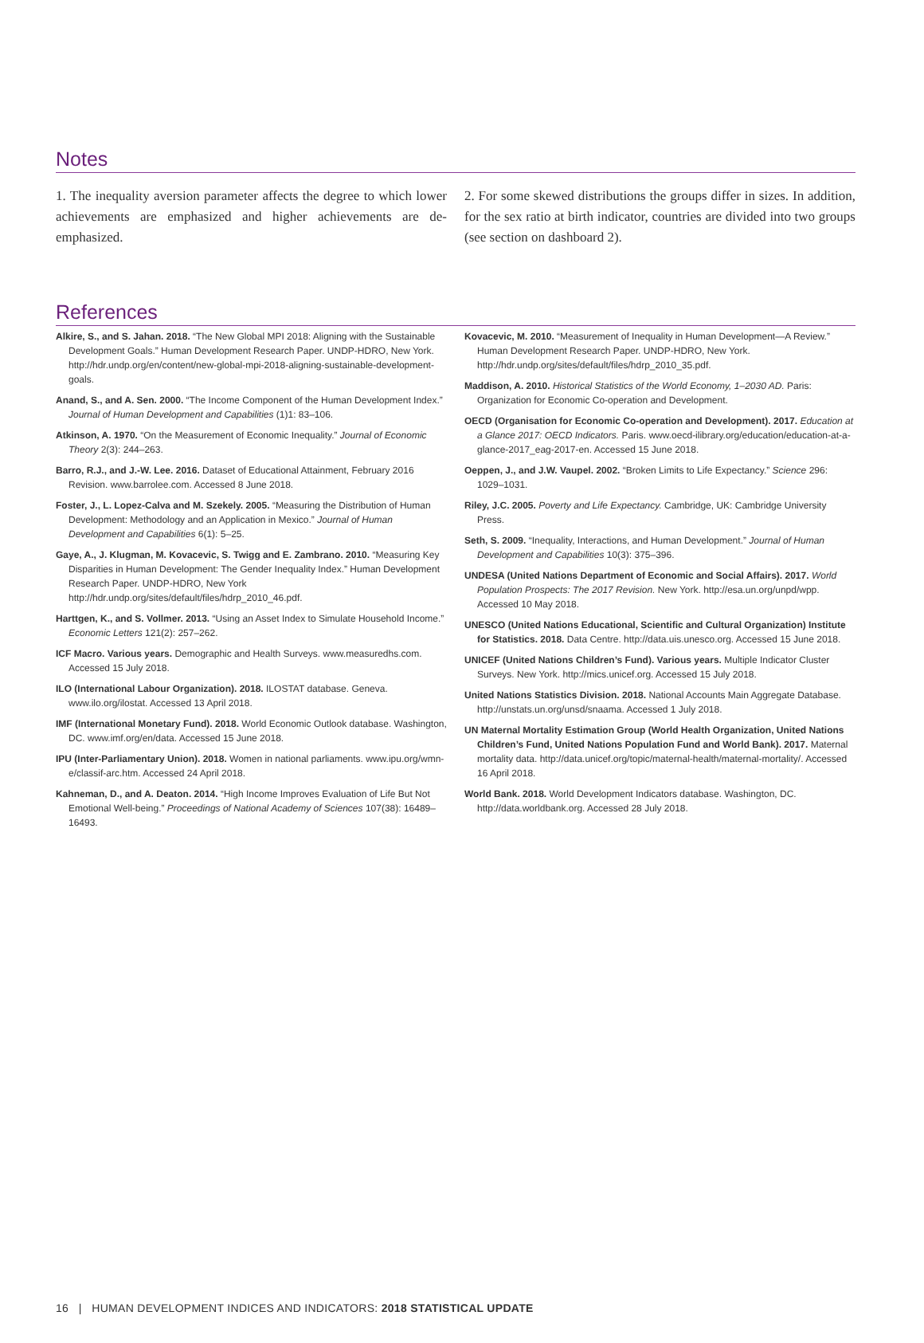Notes
1. The inequality aversion parameter affects the degree to which lower achievements are emphasized and higher achievements are de-emphasized.
2. For some skewed distributions the groups differ in sizes. In addition, for the sex ratio at birth indicator, countries are divided into two groups (see section on dashboard 2).
References
Alkire, S., and S. Jahan. 2018. “The New Global MPI 2018: Aligning with the Sustainable Development Goals.” Human Development Research Paper. UNDP-HDRO, New York. http://hdr.undp.org/en/content/new-global-mpi-2018-aligning-sustainable-development-goals.
Anand, S., and A. Sen. 2000. “The Income Component of the Human Development Index.” Journal of Human Development and Capabilities (1)1: 83–106.
Atkinson, A. 1970. “On the Measurement of Economic Inequality.” Journal of Economic Theory 2(3): 244–263.
Barro, R.J., and J.-W. Lee. 2016. Dataset of Educational Attainment, February 2016 Revision. www.barrolee.com. Accessed 8 June 2018.
Foster, J., L. Lopez-Calva and M. Szekely. 2005. “Measuring the Distribution of Human Development: Methodology and an Application in Mexico.” Journal of Human Development and Capabilities 6(1): 5–25.
Gaye, A., J. Klugman, M. Kovacevic, S. Twigg and E. Zambrano. 2010. “Measuring Key Disparities in Human Development: The Gender Inequality Index.” Human Development Research Paper. UNDP-HDRO, New York http://hdr.undp.org/sites/default/files/hdrp_2010_46.pdf.
Harttgen, K., and S. Vollmer. 2013. “Using an Asset Index to Simulate Household Income.” Economic Letters 121(2): 257–262.
ICF Macro. Various years. Demographic and Health Surveys. www.measuredhs.com. Accessed 15 July 2018.
ILO (International Labour Organization). 2018. ILOSTAT database. Geneva. www.ilo.org/ilostat. Accessed 13 April 2018.
IMF (International Monetary Fund). 2018. World Economic Outlook database. Washington, DC. www.imf.org/en/data. Accessed 15 June 2018.
IPU (Inter-Parliamentary Union). 2018. Women in national parliaments. www.ipu.org/wmn-e/classif-arc.htm. Accessed 24 April 2018.
Kahneman, D., and A. Deaton. 2014. “High Income Improves Evaluation of Life But Not Emotional Well-being.” Proceedings of National Academy of Sciences 107(38): 16489–16493.
Kovacevic, M. 2010. “Measurement of Inequality in Human Development—A Review.” Human Development Research Paper. UNDP-HDRO, New York. http://hdr.undp.org/sites/default/files/hdrp_2010_35.pdf.
Maddison, A. 2010. Historical Statistics of the World Economy, 1–2030 AD. Paris: Organization for Economic Co-operation and Development.
OECD (Organisation for Economic Co-operation and Development). 2017. Education at a Glance 2017: OECD Indicators. Paris. www.oecd-ilibrary.org/education/education-at-a-glance-2017_eag-2017-en. Accessed 15 June 2018.
Oeppen, J., and J.W. Vaupel. 2002. “Broken Limits to Life Expectancy.” Science 296: 1029–1031.
Riley, J.C. 2005. Poverty and Life Expectancy. Cambridge, UK: Cambridge University Press.
Seth, S. 2009. “Inequality, Interactions, and Human Development.” Journal of Human Development and Capabilities 10(3): 375–396.
UNDESA (United Nations Department of Economic and Social Affairs). 2017. World Population Prospects: The 2017 Revision. New York. http://esa.un.org/unpd/wpp. Accessed 10 May 2018.
UNESCO (United Nations Educational, Scientific and Cultural Organization) Institute for Statistics. 2018. Data Centre. http://data.uis.unesco.org. Accessed 15 June 2018.
UNICEF (United Nations Children’s Fund). Various years. Multiple Indicator Cluster Surveys. New York. http://mics.unicef.org. Accessed 15 July 2018.
United Nations Statistics Division. 2018. National Accounts Main Aggregate Database. http://unstats.un.org/unsd/snaama. Accessed 1 July 2018.
UN Maternal Mortality Estimation Group (World Health Organization, United Nations Children’s Fund, United Nations Population Fund and World Bank). 2017. Maternal mortality data. http://data.unicef.org/topic/maternal-health/maternal-mortality/. Accessed 16 April 2018.
World Bank. 2018. World Development Indicators database. Washington, DC. http://data.worldbank.org. Accessed 28 July 2018.
16 | HUMAN DEVELOPMENT INDICES AND INDICATORS: 2018 STATISTICAL UPDATE